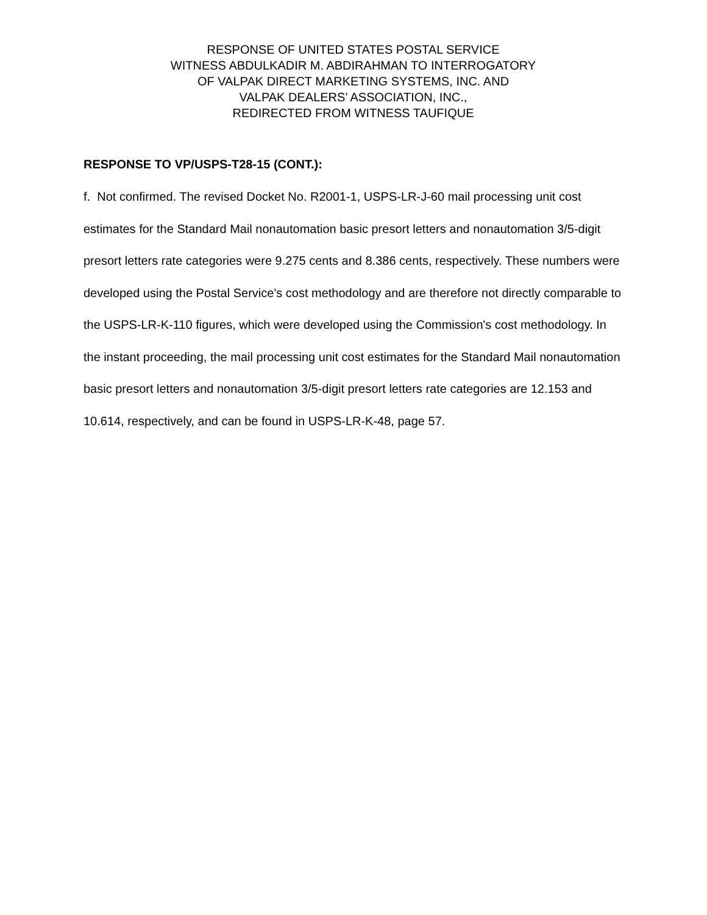RESPONSE OF UNITED STATES POSTAL SERVICE
WITNESS ABDULKADIR M. ABDIRAHMAN TO INTERROGATORY
OF VALPAK DIRECT MARKETING SYSTEMS, INC. AND
VALPAK DEALERS’ ASSOCIATION, INC.,
REDIRECTED FROM WITNESS TAUFIQUE
RESPONSE TO VP/USPS-T28-15 (CONT.):
f. Not confirmed. The revised Docket No. R2001-1, USPS-LR-J-60 mail processing unit cost estimates for the Standard Mail nonautomation basic presort letters and nonautomation 3/5-digit presort letters rate categories were 9.275 cents and 8.386 cents, respectively. These numbers were developed using the Postal Service's cost methodology and are therefore not directly comparable to the USPS-LR-K-110 figures, which were developed using the Commission's cost methodology. In the instant proceeding, the mail processing unit cost estimates for the Standard Mail nonautomation basic presort letters and nonautomation 3/5-digit presort letters rate categories are 12.153 and 10.614, respectively, and can be found in USPS-LR-K-48, page 57.